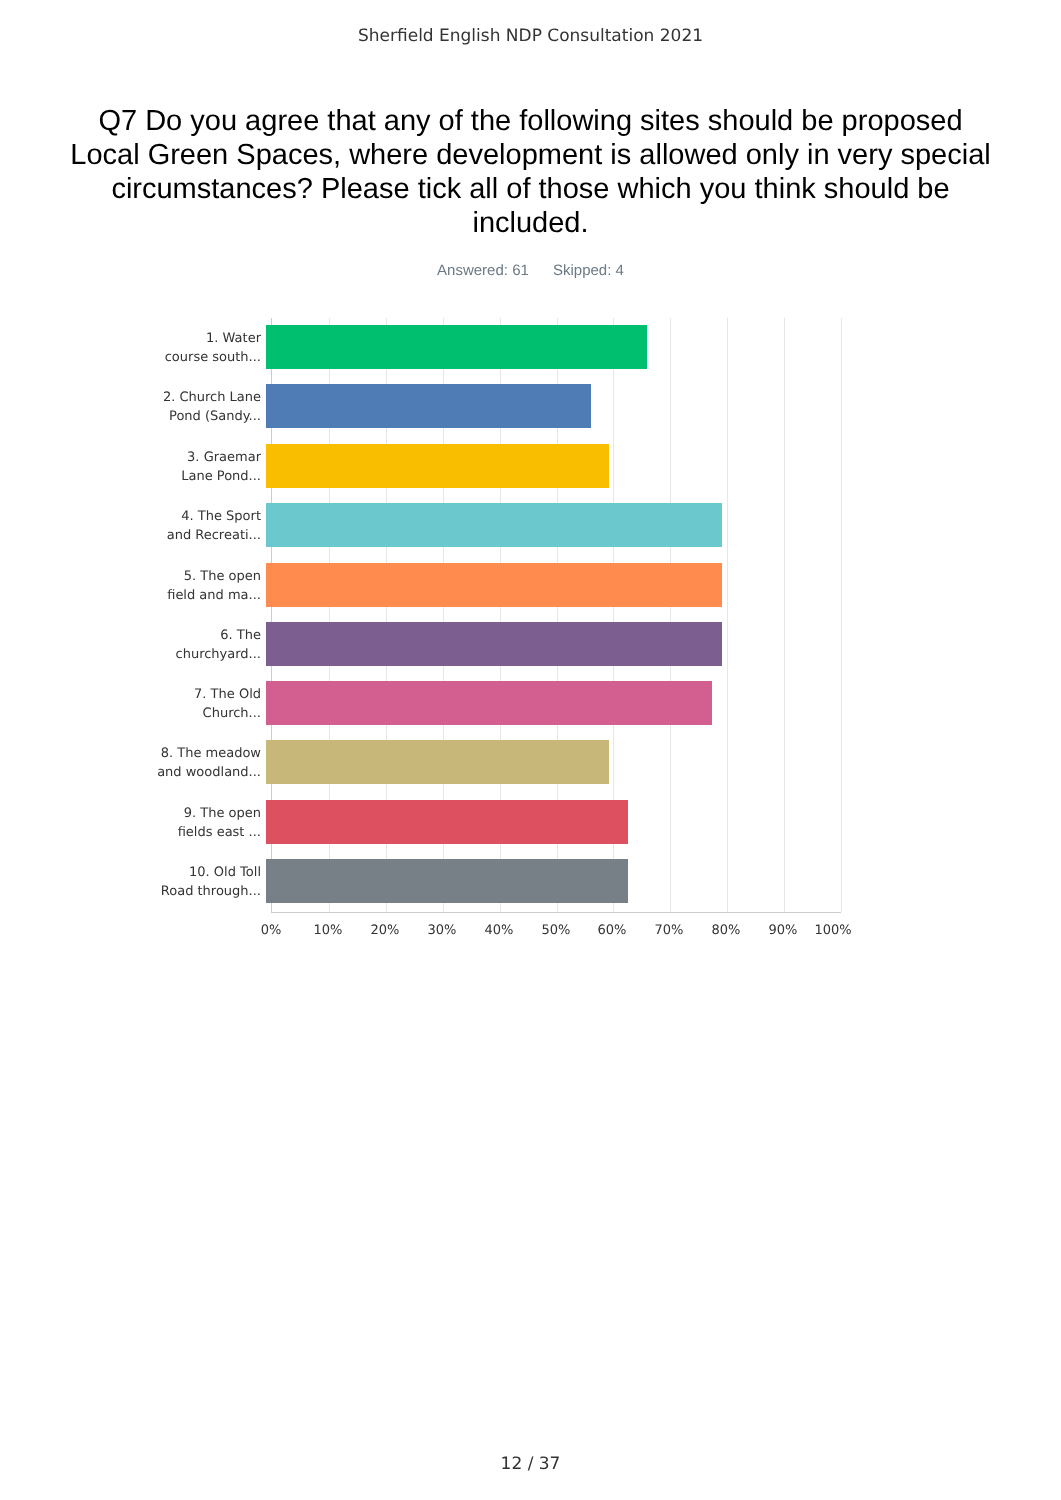Sherfield English NDP Consultation 2021
Q7 Do you agree that any of the following sites should be proposed Local Green Spaces, where development is allowed only in very special circumstances? Please tick all of those which you think should be included.
Answered: 61 Skipped: 4
1. Water
course south...
2. Church Lane
Pond (Sandy...
3. Graemar
Lane Pond...
4. The Sport
and Recreati...
5. The open
field and ma...
6. The
churchyard...
7. The Old
Church...
8. The meadow
and woodland...
9. The open
fields east ...
10. Old Toll
Road through...
0% 10% 20% 30% 40% 50% 60% 70% 80% 90% 100%
12 / 37